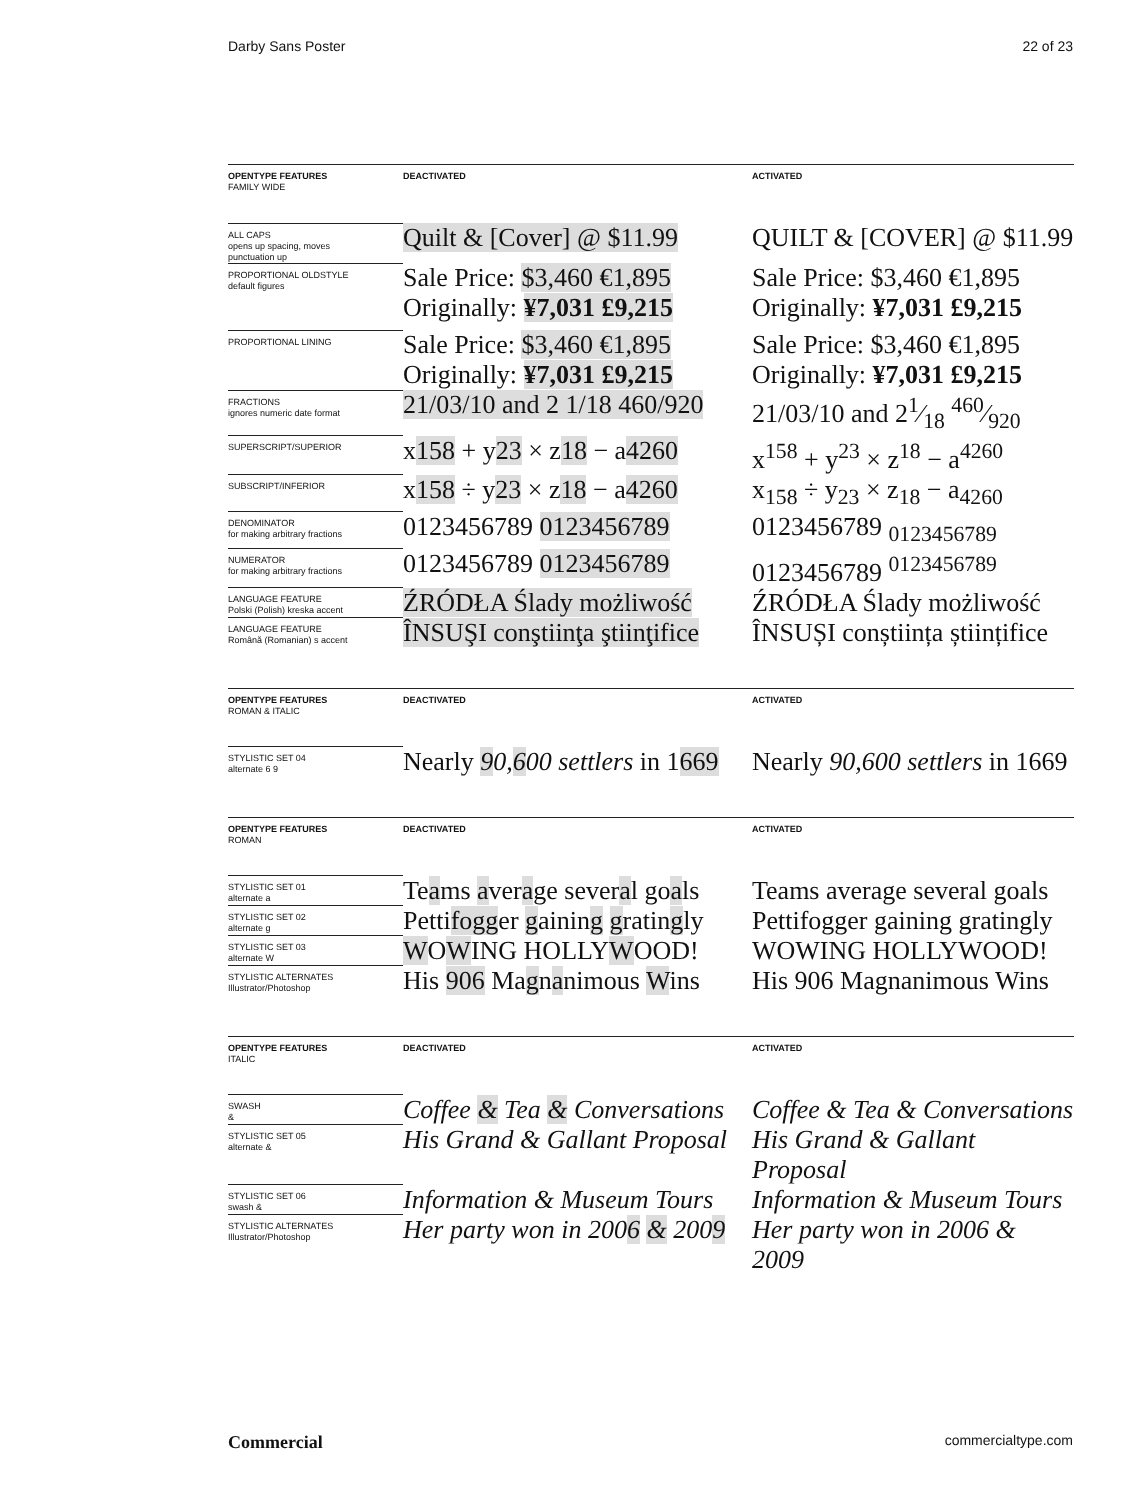Darby Sans Poster 22 of 23
| OPENTYPE FEATURES FAMILY WIDE | DEACTIVATED | ACTIVATED |
| ALL CAPS opens up spacing, moves punctuation up | Quilt & [Cover] @ $11.99 | QUILT & [COVER] @ $11.99 |
| PROPORTIONAL OLDSTYLE default figures | Sale Price: $3,460 €1,895 Originally: ¥7,031 £9,215 | Sale Price: $3,460 €1,895 Originally: ¥7,031 £9,215 |
| PROPORTIONAL LINING | Sale Price: $3,460 €1,895 Originally: ¥7,031 £9,215 | Sale Price: $3,460 €1,895 Originally: ¥7,031 £9,215 |
| FRACTIONS ignores numeric date format | 21/03/10 and 2 1/18 460/920 | 21/03/10 and 21⁄18 460⁄920 |
| SUPERSCRIPT/SUPERIOR | x 158 + y 23 × z 18 − a 4260 | x<sup>158</sup> + y<sup>23</sup> × z<sup>18</sup> − a<sup>4260</sup> |
| SUBSCRIPT/INFERIOR | x 158 ÷ y 23 × z 18 − a 4260 | x<sub>158</sub> ÷ y<sub>23</sub> × z<sub>18</sub> − a<sub>4260</sub> |
| DENOMINATOR for making arbitrary fractions | 0123456789 0123456789 | 0123456789 <sub>0123456789</sub> |
| NUMERATOR for making arbitrary fractions | 0123456789 0123456789 | 0123456789 <sup>0123456789</sup> |
| LANGUAGE FEATURE Polski (Polish) kreska accent | ŹRÓDŁA Ślady możliwość | ŹRÓDŁA Ślady możliwość |
| LANGUAGE FEATURE Română (Romanian) s accent | ÎNSUŞI conştiinţa ştiinţifice | ÎNSUȘI conștiința științifice |
| OPENTYPE FEATURES ROMAN & ITALIC | DEACTIVATED | ACTIVATED |
| STYLISTIC SET 04 alternate 6 9 | Nearly 9 0, 6 00 settlers in 1 669 | Nearly 90,600 settlers in 1669 |
| OPENTYPE FEATURES ROMAN | DEACTIVATED | ACTIVATED |
| STYLISTIC SET 01 alternate a | Te a ms a ver a ge sever a l go a ls | Teams average several goals |
| STYLISTIC SET 02 alternate g | Petti fogg er g ainin g g ratin g ly | Pettifogger gaining gratingly |
| STYLISTIC SET 03 alternate W | W O W ING HOLLY W OOD! | WOWING HOLLYWOOD! |
| STYLISTIC ALTERNATES Illustrator/Photoshop | His 906 Ma g n a nimous W ins | His 906 Magnanimous Wins |
| OPENTYPE FEATURES ITALIC | DEACTIVATED | ACTIVATED |
| SWASH & | Coffee & Tea & Conversations | Coffee & Tea & Conversations |
| STYLISTIC SET 05 alternate & | His Grand & Gallant Proposal | His Grand & Gallant Proposal |
| STYLISTIC SET 06 swash & | Information & Museum Tours | Information & Museum Tours |
| STYLISTIC ALTERNATES Illustrator/Photoshop | Her party won in 200 6 & 200 9 | Her party won in 2006 & 2009 |
Commercial commercialtype.com